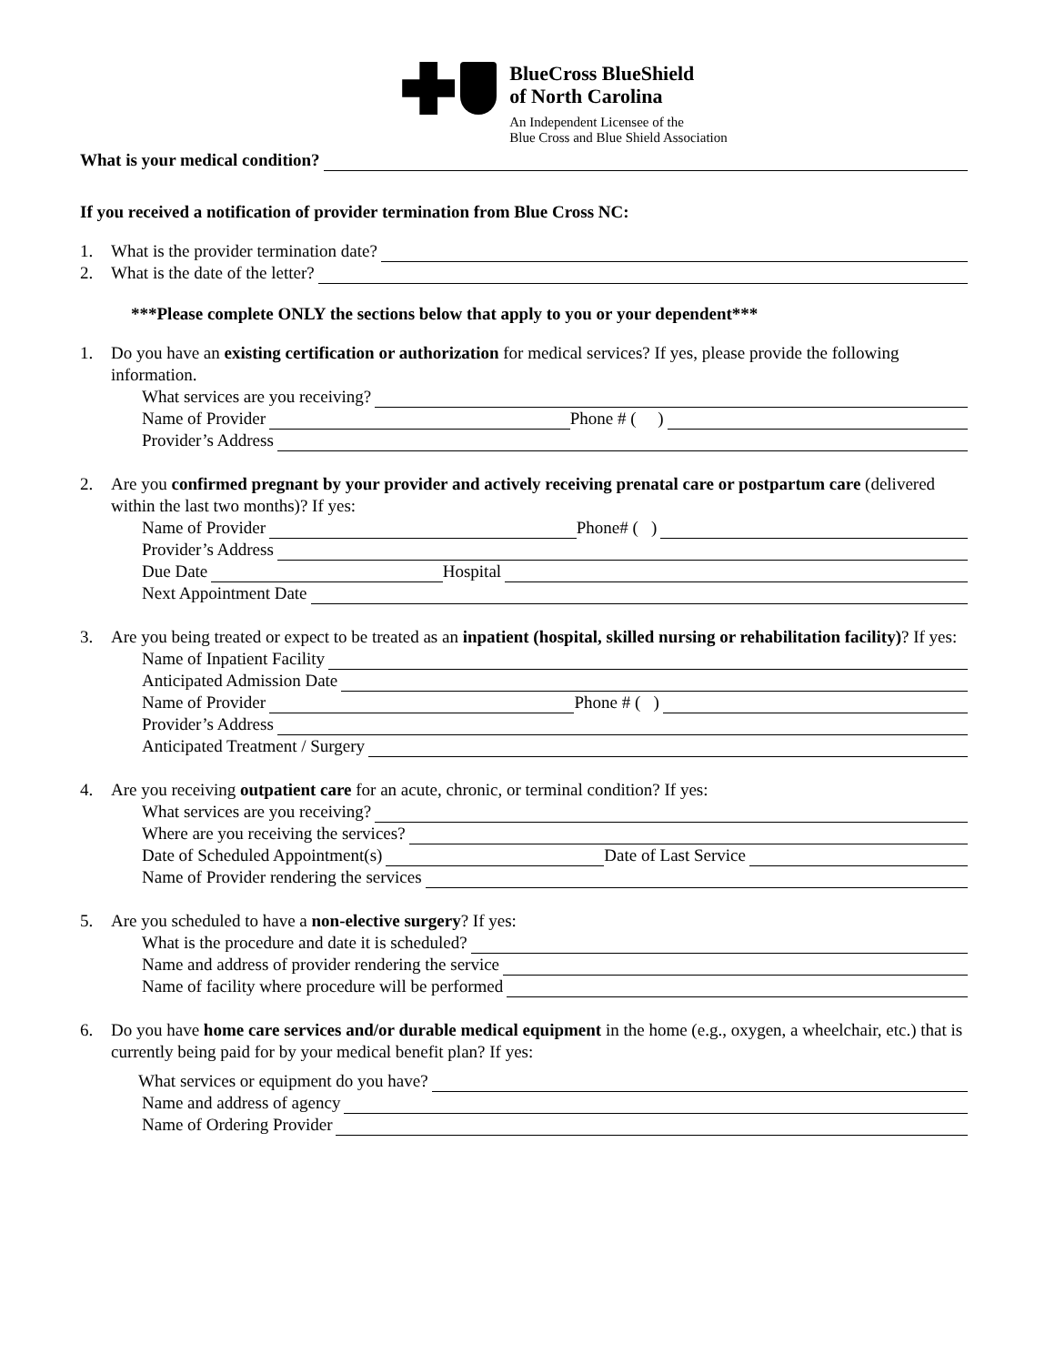BlueCross BlueShield
of North Carolina
An Independent Licensee of the
Blue Cross and Blue Shield Association
What is your medical condition?
If you received a notification of provider termination from Blue Cross NC:
1.
What is the provider termination date?
2.
What is the date of the letter?
***Please complete ONLY the sections below that apply to you or your dependent***
1. Do you have an existing certification or authorization for medical services? If yes, please provide the following information.
What services are you receiving?
Name of Provider Phone # ( )
Provider’s Address
2. Are you confirmed pregnant by your provider and actively receiving prenatal care or postpartum care (delivered within the last two months)? If yes:
Name of Provider Phone# ( )
Provider’s Address
Due Date Hospital
Next Appointment Date
3. Are you being treated or expect to be treated as an inpatient (hospital, skilled nursing or rehabilitation facility)? If yes:
Name of Inpatient Facility
Anticipated Admission Date
Name of Provider Phone # ( )
Provider’s Address
Anticipated Treatment / Surgery
4. Are you receiving outpatient care for an acute, chronic, or terminal condition? If yes:
What services are you receiving?
Where are you receiving the services?
Date of Scheduled Appointment(s) Date of Last Service
Name of Provider rendering the services
5. Are you scheduled to have a non-elective surgery? If yes:
What is the procedure and date it is scheduled?
Name and address of provider rendering the service
Name of facility where procedure will be performed
6. Do you have home care services and/or durable medical equipment in the home (e.g., oxygen, a wheelchair, etc.) that is currently being paid for by your medical benefit plan? If yes:
What services or equipment do you have?
Name and address of agency
Name of Ordering Provider